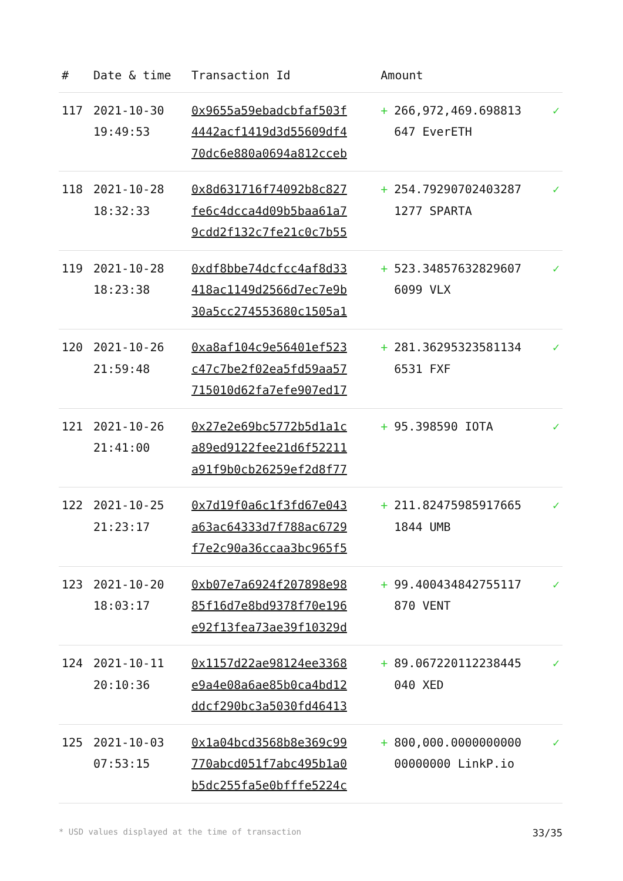| # | Date & time | Transaction Id | Amount | | |
| --- | --- | --- | --- | --- | --- |
| 117 | 2021-10-30 19:49:53 | 0x9655a59ebadcbfaf503f 4442acf1419d3d55609df4 70dc6e880a0694a812cceb | + | 266,972,469.698813 647 EverETH | ✓ |
| 118 | 2021-10-28 18:32:33 | 0x8d631716f74092b8c827 fe6c4dcca4d09b5baa61a7 9cdd2f132c7fe21c0c7b55 | + | 254.79290702403287 1277 SPARTA | ✓ |
| 119 | 2021-10-28 18:23:38 | 0xdf8bbe74dcfcc4af8d33 418ac1149d2566d7ec7e9b 30a5cc274553680c1505a1 | + | 523.34857632829607 6099 VLX | ✓ |
| 120 | 2021-10-26 21:59:48 | 0xa8af104c9e56401ef523 c47c7be2f02ea5fd59aa57 715010d62fa7efe907ed17 | + | 281.36295323581134 6531 FXF | ✓ |
| 121 | 2021-10-26 21:41:00 | 0x27e2e69bc5772b5d1a1c a89ed9122fee21d6f52211 a91f9b0cb26259ef2d8f77 | + | 95.398590 IOTA | ✓ |
| 122 | 2021-10-25 21:23:17 | 0x7d19f0a6c1f3fd67e043 a63ac64333d7f788ac6729 f7e2c90a36ccaa3bc965f5 | + | 211.82475985917665 1844 UMB | ✓ |
| 123 | 2021-10-20 18:03:17 | 0xb07e7a6924f207898e98 85f16d7e8bd9378f70e196 e92f13fea73ae39f10329d | + | 99.400434842755117 870 VENT | ✓ |
| 124 | 2021-10-11 20:10:36 | 0x1157d22ae98124ee3368 e9a4e08a6ae85b0ca4bd12 ddcf290bc3a5030fd46413 | + | 89.067220112238445 040 XED | ✓ |
| 125 | 2021-10-03 07:53:15 | 0x1a04bcd3568b8e369c99 770abcd051f7abc495b1a0 b5dc255fa5e0bfffe5224c | + | 800,000.0000000000 00000000 LinkP.io | ✓ |
* USD values displayed at the time of transaction 33/35